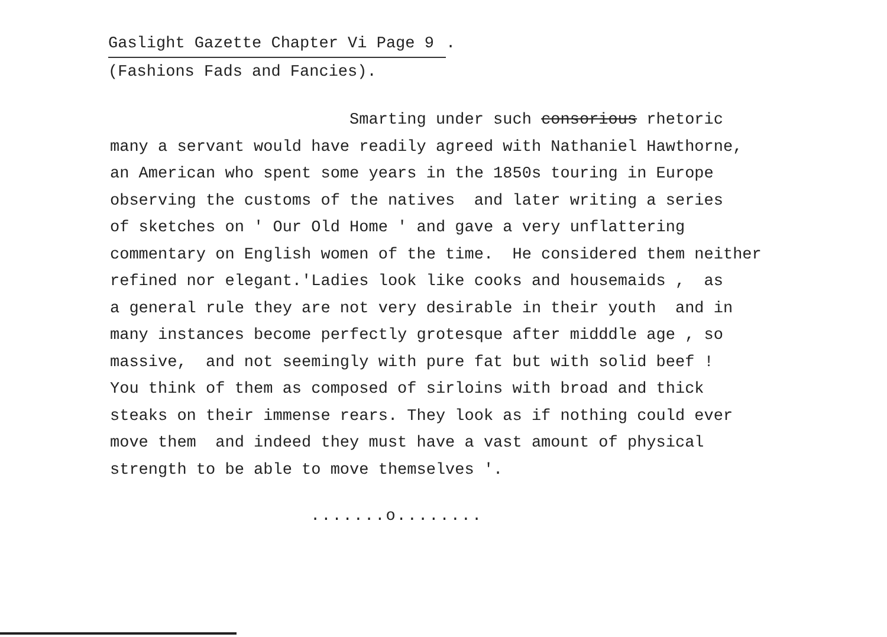Gaslight Gazette Chapter Vi Page 9.
(Fashions Fads and Fancies).
Smarting under such consorious rhetoric many a servant would have readily agreed with Nathaniel Hawthorne, an American who spent some years in the 1850s touring in Europe observing the customs of the natives and later writing a series of sketches on ' Our Old Home ' and gave a very unflattering commentary on English women of the time. He considered them neither refined nor elegant.'Ladies look like cooks and housemaids , as a general rule they are not very desirable in their youth and in many instances become perfectly grotesque after midddle age , so massive, and not seemingly with pure fat but with solid beef ! You think of them as composed of sirloins with broad and thick steaks on their immense rears. They look as if nothing could ever move them and indeed they must have a vast amount of physical strength to be able to move themselves '.
.......o........